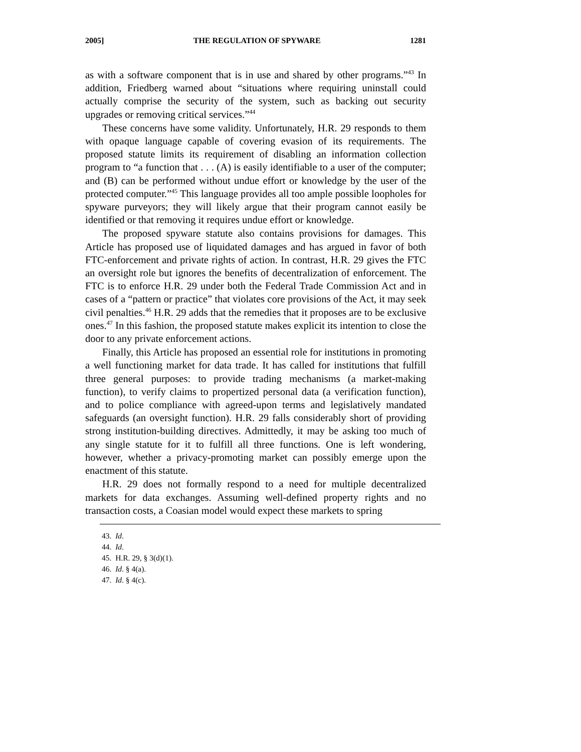2005] THE REGULATION OF SPYWARE 1281
as with a software component that is in use and shared by other programs.”<sup>43</sup> In addition, Friedberg warned about “situations where requiring uninstall could actually comprise the security of the system, such as backing out security upgrades or removing critical services.”<sup>44</sup>
These concerns have some validity. Unfortunately, H.R. 29 responds to them with opaque language capable of covering evasion of its requirements. The proposed statute limits its requirement of disabling an information collection program to “a function that . . . (A) is easily identifiable to a user of the computer; and (B) can be performed without undue effort or knowledge by the user of the protected computer.”<sup>45</sup> This language provides all too ample possible loopholes for spyware purveyors; they will likely argue that their program cannot easily be identified or that removing it requires undue effort or knowledge.
The proposed spyware statute also contains provisions for damages. This Article has proposed use of liquidated damages and has argued in favor of both FTC-enforcement and private rights of action. In contrast, H.R. 29 gives the FTC an oversight role but ignores the benefits of decentralization of enforcement. The FTC is to enforce H.R. 29 under both the Federal Trade Commission Act and in cases of a “pattern or practice” that violates core provisions of the Act, it may seek civil penalties.<sup>46</sup> H.R. 29 adds that the remedies that it proposes are to be exclusive ones.<sup>47</sup> In this fashion, the proposed statute makes explicit its intention to close the door to any private enforcement actions.
Finally, this Article has proposed an essential role for institutions in promoting a well functioning market for data trade. It has called for institutions that fulfill three general purposes: to provide trading mechanisms (a market-making function), to verify claims to propertized personal data (a verification function), and to police compliance with agreed-upon terms and legislatively mandated safeguards (an oversight function). H.R. 29 falls considerably short of providing strong institution-building directives. Admittedly, it may be asking too much of any single statute for it to fulfill all three functions. One is left wondering, however, whether a privacy-promoting market can possibly emerge upon the enactment of this statute.
H.R. 29 does not formally respond to a need for multiple decentralized markets for data exchanges. Assuming well-defined property rights and no transaction costs, a Coasian model would expect these markets to spring
43. Id.
44. Id.
45. H.R. 29, § 3(d)(1).
46. Id. § 4(a).
47. Id. § 4(c).